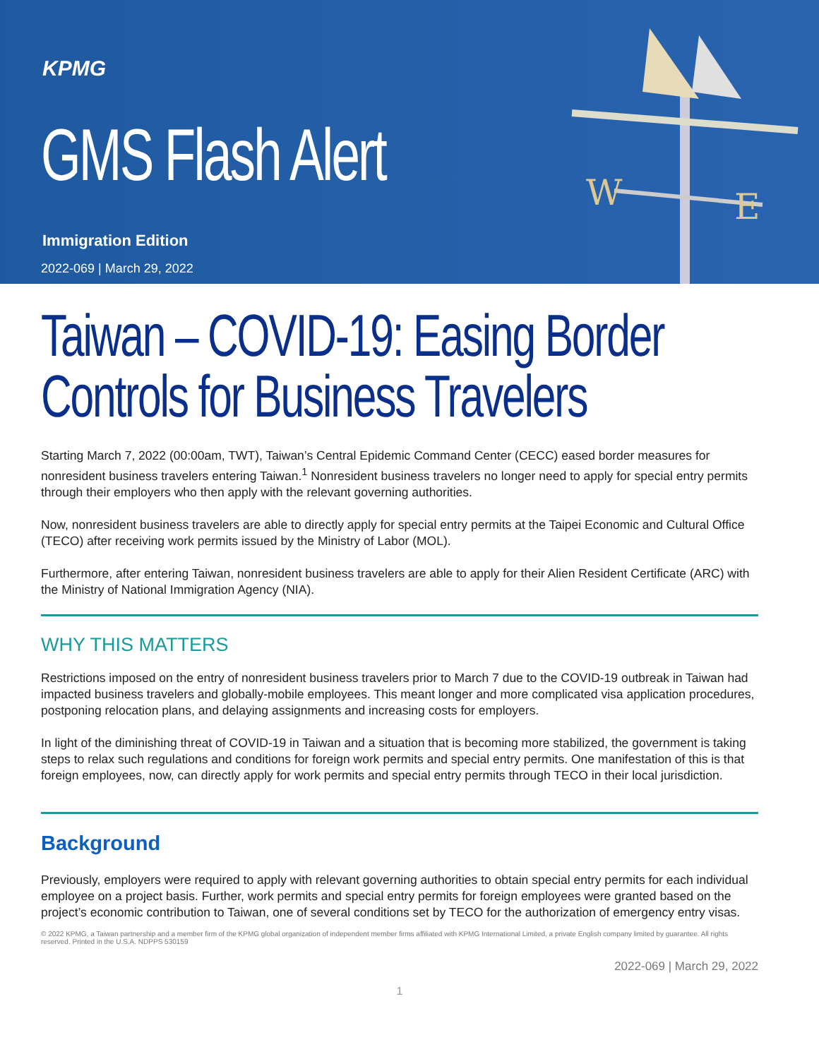KPMG
GMS Flash Alert
Immigration Edition
2022-069 | March 29, 2022
W
E
Taiwan – COVID-19: Easing Border Controls for Business Travelers
Starting March 7, 2022 (00:00am, TWT), Taiwan’s Central Epidemic Command Center (CECC) eased border measures for nonresident business travelers entering Taiwan.<sup>1</sup> Nonresident business travelers no longer need to apply for special entry permits through their employers who then apply with the relevant governing authorities.
Now, nonresident business travelers are able to directly apply for special entry permits at the Taipei Economic and Cultural Office (TECO) after receiving work permits issued by the Ministry of Labor (MOL).
Furthermore, after entering Taiwan, nonresident business travelers are able to apply for their Alien Resident Certificate (ARC) with the Ministry of National Immigration Agency (NIA).
WHY THIS MATTERS
Restrictions imposed on the entry of nonresident business travelers prior to March 7 due to the COVID-19 outbreak in Taiwan had impacted business travelers and globally-mobile employees. This meant longer and more complicated visa application procedures, postponing relocation plans, and delaying assignments and increasing costs for employers.
In light of the diminishing threat of COVID-19 in Taiwan and a situation that is becoming more stabilized, the government is taking steps to relax such regulations and conditions for foreign work permits and special entry permits. One manifestation of this is that foreign employees, now, can directly apply for work permits and special entry permits through TECO in their local jurisdiction.
Background
Previously, employers were required to apply with relevant governing authorities to obtain special entry permits for each individual employee on a project basis. Further, work permits and special entry permits for foreign employees were granted based on the project’s economic contribution to Taiwan, one of several conditions set by TECO for the authorization of emergency entry visas.
© 2022 KPMG, a Taiwan partnership and a member firm of the KPMG global organization of independent member firms affiliated with KPMG International Limited, a private English company limited by guarantee. All rights reserved. Printed in the U.S.A. NDPPS 530159
2022-069 | March 29, 2022
1